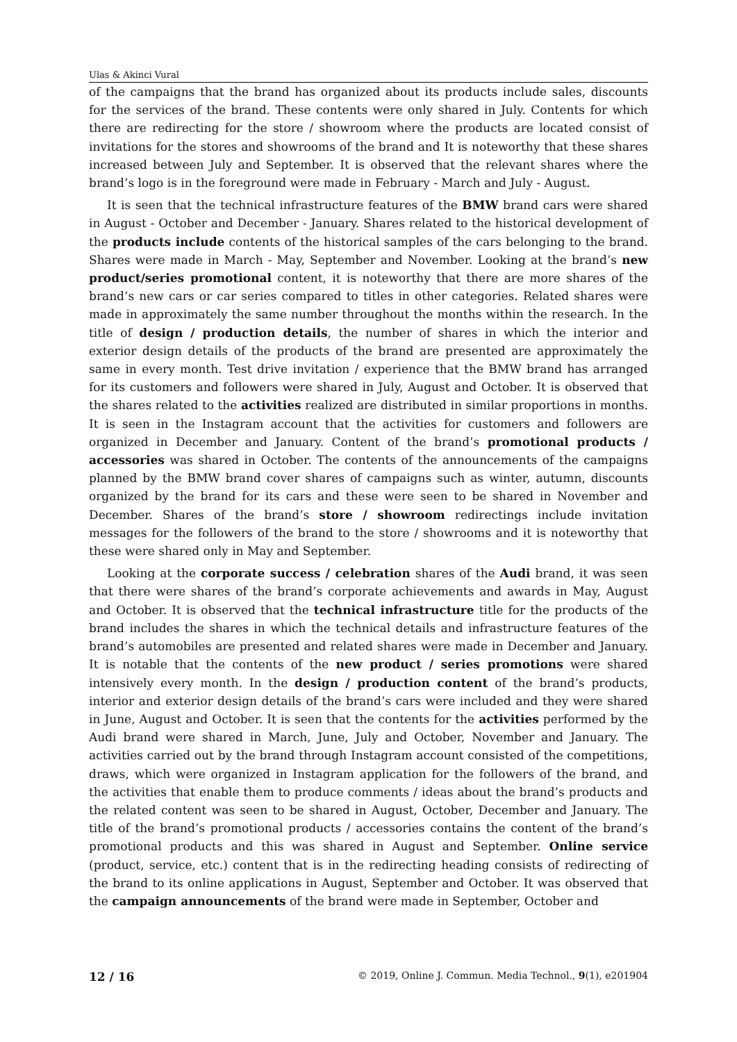Ulas & Akinci Vural
of the campaigns that the brand has organized about its products include sales, discounts for the services of the brand. These contents were only shared in July. Contents for which there are redirecting for the store / showroom where the products are located consist of invitations for the stores and showrooms of the brand and It is noteworthy that these shares increased between July and September. It is observed that the relevant shares where the brand’s logo is in the foreground were made in February - March and July - August.
It is seen that the technical infrastructure features of the BMW brand cars were shared in August - October and December - January. Shares related to the historical development of the products include contents of the historical samples of the cars belonging to the brand. Shares were made in March - May, September and November. Looking at the brand’s new product/series promotional content, it is noteworthy that there are more shares of the brand’s new cars or car series compared to titles in other categories. Related shares were made in approximately the same number throughout the months within the research. In the title of design / production details, the number of shares in which the interior and exterior design details of the products of the brand are presented are approximately the same in every month. Test drive invitation / experience that the BMW brand has arranged for its customers and followers were shared in July, August and October. It is observed that the shares related to the activities realized are distributed in similar proportions in months. It is seen in the Instagram account that the activities for customers and followers are organized in December and January. Content of the brand’s promotional products / accessories was shared in October. The contents of the announcements of the campaigns planned by the BMW brand cover shares of campaigns such as winter, autumn, discounts organized by the brand for its cars and these were seen to be shared in November and December. Shares of the brand’s store / showroom redirectings include invitation messages for the followers of the brand to the store / showrooms and it is noteworthy that these were shared only in May and September.
Looking at the corporate success / celebration shares of the Audi brand, it was seen that there were shares of the brand’s corporate achievements and awards in May, August and October. It is observed that the technical infrastructure title for the products of the brand includes the shares in which the technical details and infrastructure features of the brand’s automobiles are presented and related shares were made in December and January. It is notable that the contents of the new product / series promotions were shared intensively every month. In the design / production content of the brand’s products, interior and exterior design details of the brand’s cars were included and they were shared in June, August and October. It is seen that the contents for the activities performed by the Audi brand were shared in March, June, July and October, November and January. The activities carried out by the brand through Instagram account consisted of the competitions, draws, which were organized in Instagram application for the followers of the brand, and the activities that enable them to produce comments / ideas about the brand’s products and the related content was seen to be shared in August, October, December and January. The title of the brand’s promotional products / accessories contains the content of the brand’s promotional products and this was shared in August and September. Online service (product, service, etc.) content that is in the redirecting heading consists of redirecting of the brand to its online applications in August, September and October. It was observed that the campaign announcements of the brand were made in September, October and
12 / 16 © 2019, Online J. Commun. Media Technol., 9(1), e201904